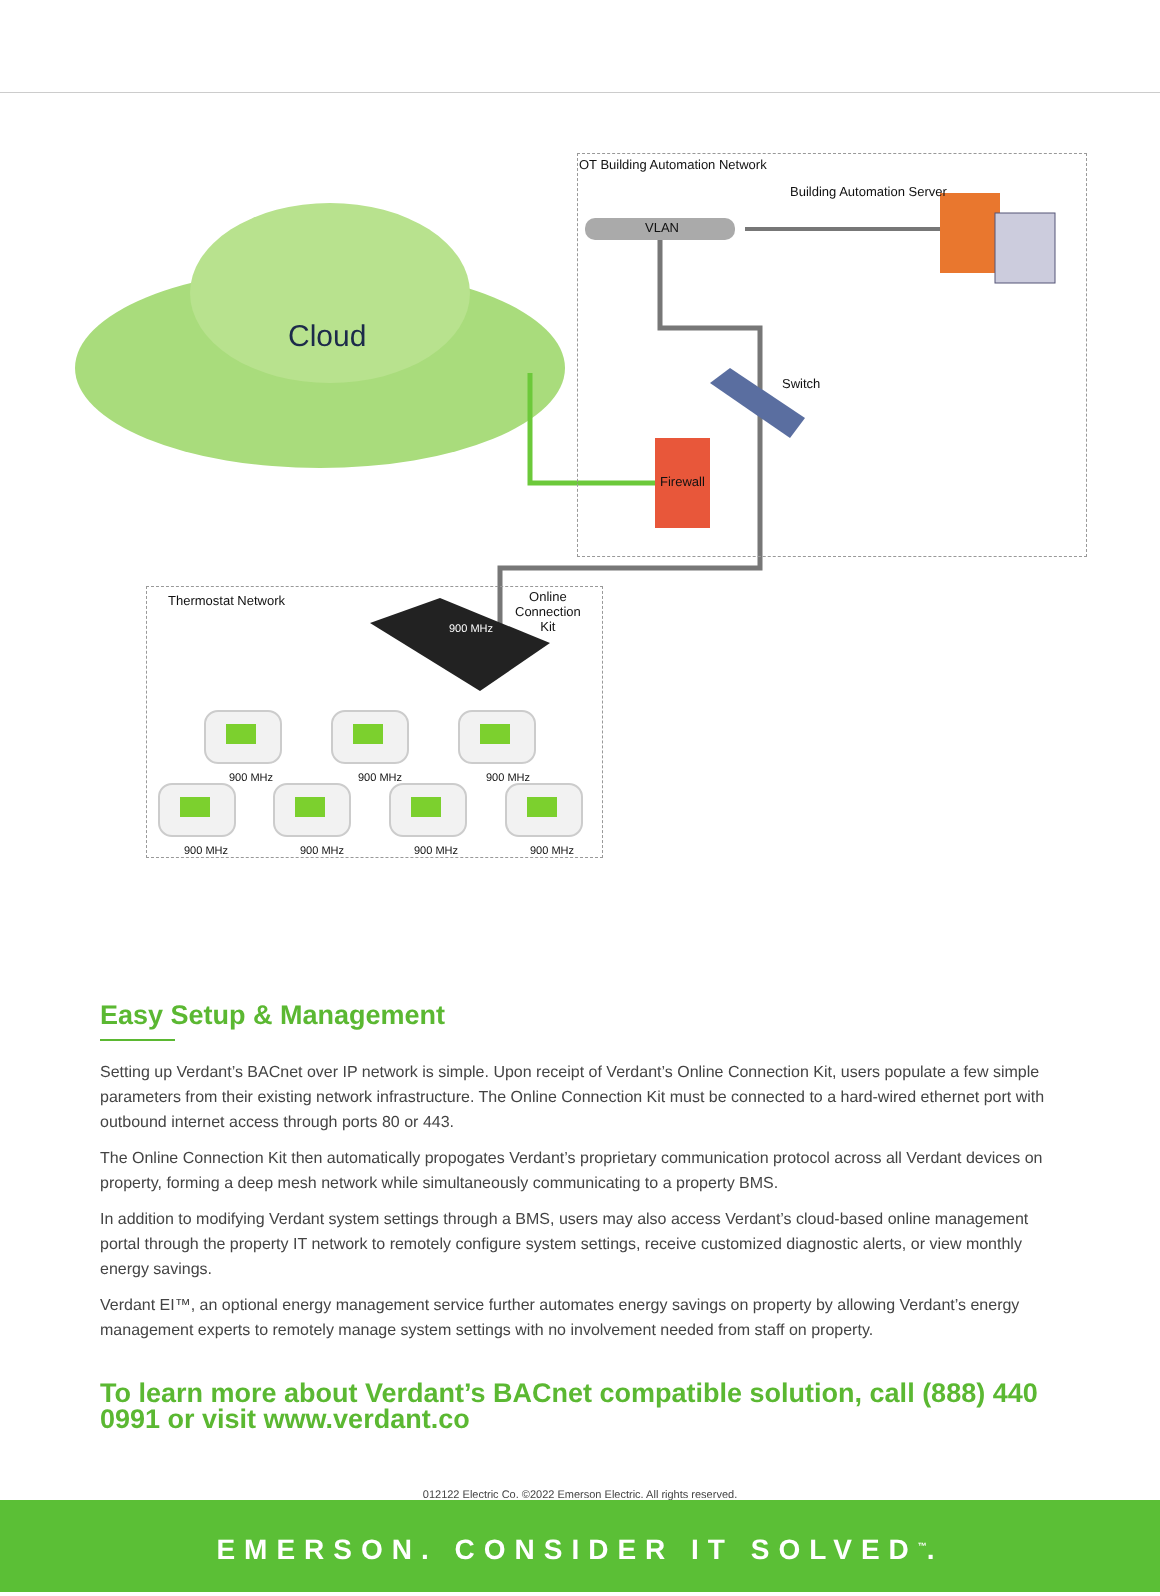OT Building Automation Network
Building Automation Server
VLAN
Cloud
Switch
Firewall
Thermostat Network Online
Connection
Kit 900 MHz
900 MHz 900 MHz 900 MHz
900 MHz 900 MHz 900 MHz 900 MHz
Easy Setup & Management
Setting up Verdant’s BACnet over IP network is simple. Upon receipt of Verdant’s Online Connection Kit, users populate a few simple parameters from their existing network infrastructure. The Online Connection Kit must be connected to a hard-wired ethernet port with outbound internet access through ports 80 or 443.
The Online Connection Kit then automatically propogates Verdant’s proprietary communication protocol across all Verdant devices on property, forming a deep mesh network while simultaneously communicating to a property BMS.
In addition to modifying Verdant system settings through a BMS, users may also access Verdant’s cloud-based online management portal through the property IT network to remotely configure system settings, receive customized diagnostic alerts, or view monthly energy savings.
Verdant EI™, an optional energy management service further automates energy savings on property by allowing Verdant’s energy management experts to remotely manage system settings with no involvement needed from staff on property.
To learn more about Verdant’s BACnet compatible solution, call (888) 440 0991 or visit www.verdant.co
012122 Electric Co. ©2022 Emerson Electric. All rights reserved.
EMERSON. CONSIDER IT SOLVED<sup>™</sup>.